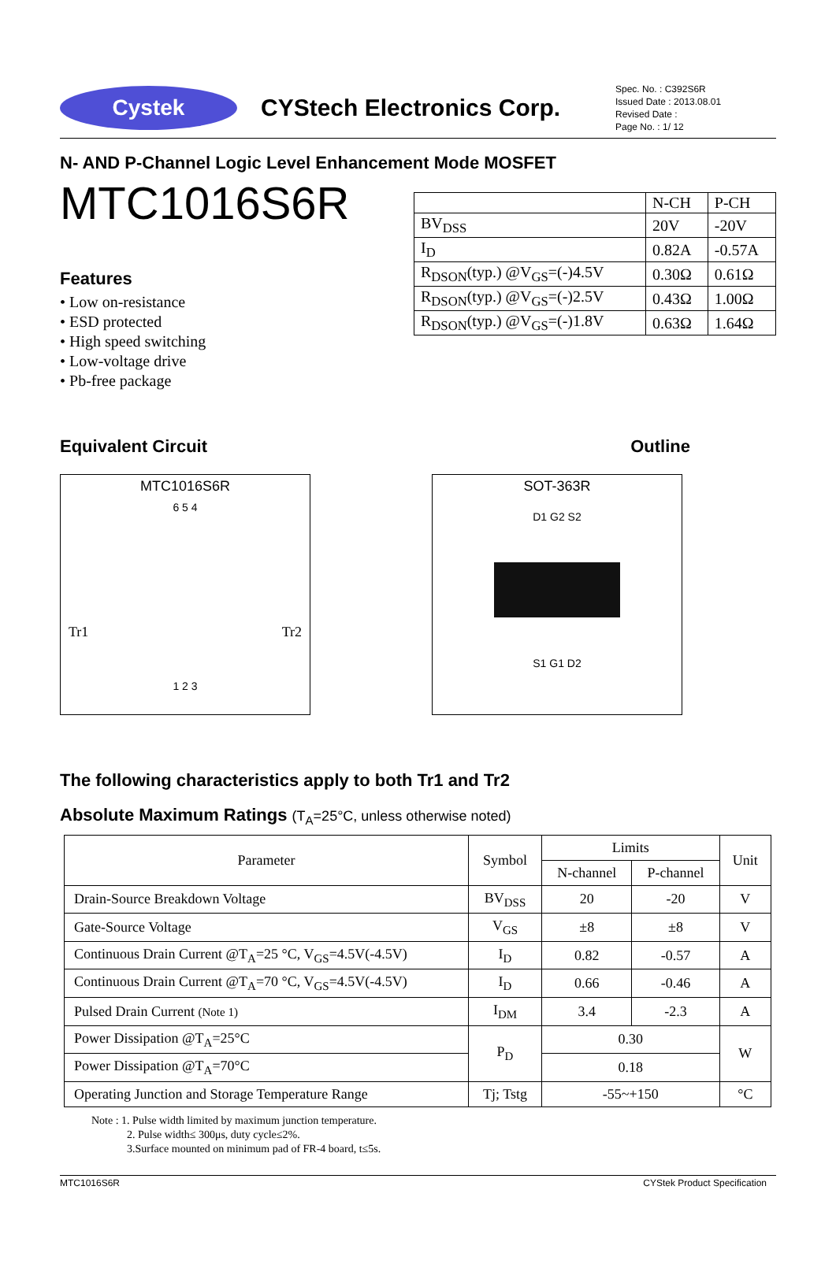Cystek
CYStech Electronics Corp.
Spec. No. : C392S6R
Issued Date : 2013.08.01
Revised Date :
Page No. : 1/ 12
N- AND P-Channel Logic Level Enhancement Mode MOSFET
MTC1016S6R
Features
• Low on-resistance
• ESD protected
• High speed switching
• Low-voltage drive
• Pb-free package
| | N-CH | P-CH |
| BV<sub>DSS</sub> | 20V | -20V |
| I<sub>D</sub> | 0.82A | -0.57A |
| R<sub>DSON</sub>(typ.) @V<sub>GS</sub>=(-)4.5V | 0.30Ω | 0.61Ω |
| R<sub>DSON</sub>(typ.) @V<sub>GS</sub>=(-)2.5V | 0.43Ω | 1.00Ω |
| R<sub>DSON</sub>(typ.) @V<sub>GS</sub>=(-)1.8V | 0.63Ω | 1.64Ω |
Equivalent Circuit Outline
MTC1016S6R
6 5 4
Tr1 Tr2
1 2 3
SOT-363R
D1 G2 S2
S1 G1 D2
The following characteristics apply to both Tr1 and Tr2
Absolute Maximum Ratings (T<sub>A</sub>=25°C, unless otherwise noted)
| Parameter | Symbol | Limits | | Unit |
| --- | --- | --- | --- | --- |
| | | N-channel | P-channel | |
| Drain-Source Breakdown Voltage | BV<sub>DSS</sub> | 20 | -20 | V |
| Gate-Source Voltage | V<sub>GS</sub> | ±8 | ±8 | V |
| Continuous Drain Current @T<sub>A</sub>=25 °C, V<sub>GS</sub>=4.5V(-4.5V) | I<sub>D</sub> | 0.82 | -0.57 | A |
| Continuous Drain Current @T<sub>A</sub>=70 °C, V<sub>GS</sub>=4.5V(-4.5V) | I<sub>D</sub> | 0.66 | -0.46 | A |
| Pulsed Drain Current (Note 1) | I<sub>DM</sub> | 3.4 | -2.3 | A |
| Power Dissipation @T<sub>A</sub>=25°C | P<sub>D</sub> | 0.30 | | W |
| Power Dissipation @T<sub>A</sub>=70°C | | 0.18 | | |
| Operating Junction and Storage Temperature Range | Tj; Tstg | -55~+150 | | °C |
Note : 1. Pulse width limited by maximum junction temperature.
2. Pulse width≤ 300μs, duty cycle≤2%.
3.Surface mounted on minimum pad of FR-4 board, t≤5s.
MTC1016S6R CYStek Product Specification